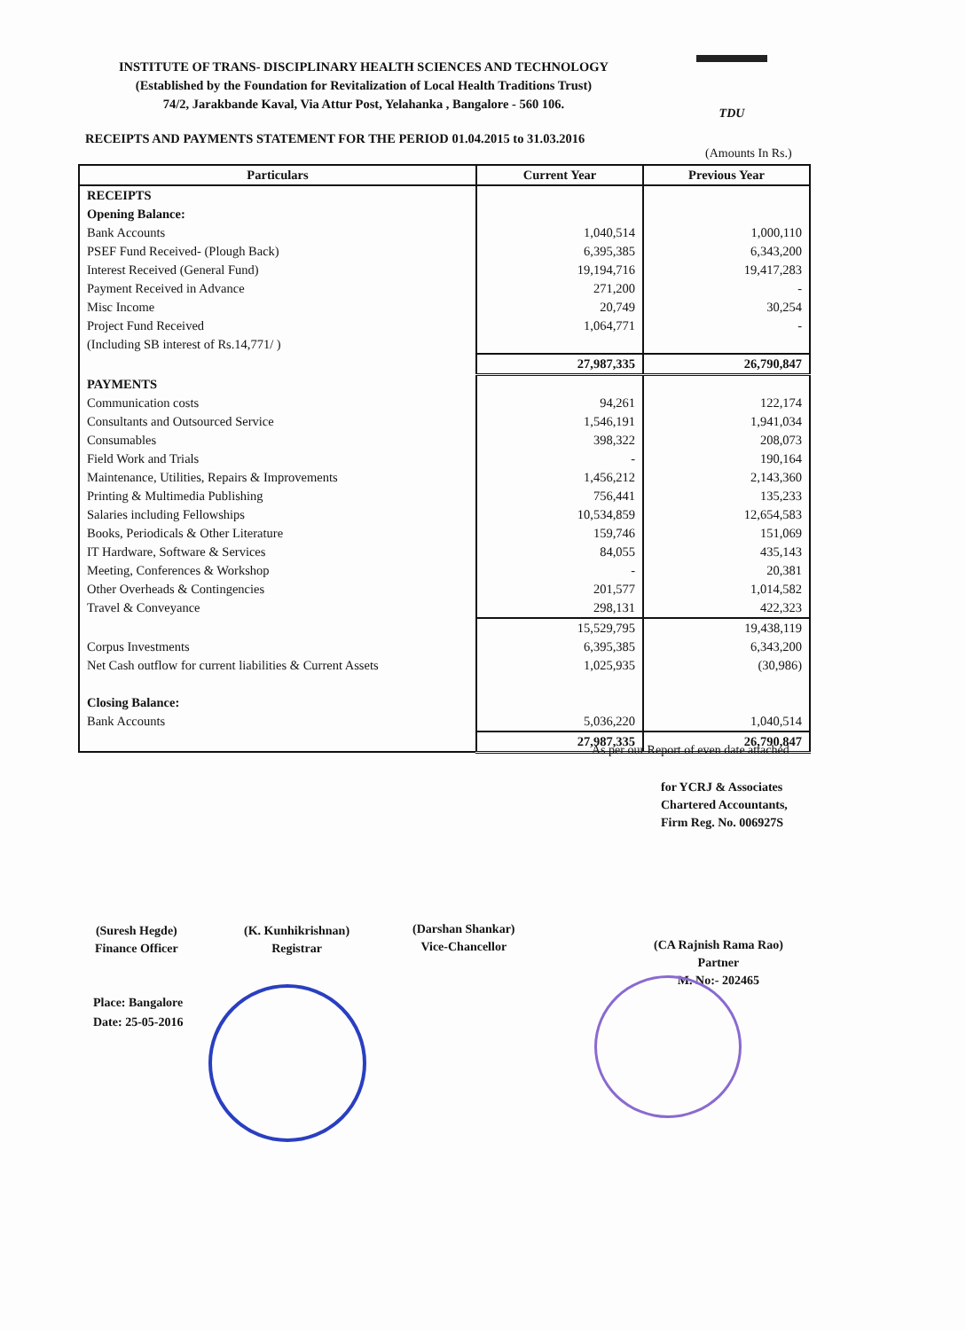INSTITUTE OF TRANS- DISCIPLINARY HEALTH SCIENCES AND TECHNOLOGY
(Established by the Foundation for Revitalization of Local Health Traditions Trust)
74/2, Jarakbande Kaval, Via Attur Post, Yelahanka , Bangalore - 560 106.
TDU
RECEIPTS AND PAYMENTS STATEMENT FOR THE PERIOD 01.04.2015 to 31.03.2016
(Amounts In Rs.)
| Particulars | Current Year | Previous Year |
| --- | --- | --- |
| RECEIPTS | | |
| Opening Balance: | | |
| Bank Accounts | 1,040,514 | 1,000,110 |
| PSEF Fund Received- (Plough Back) | 6,395,385 | 6,343,200 |
| Interest Received (General Fund) | 19,194,716 | 19,417,283 |
| Payment Received in Advance | 271,200 | - |
| Misc Income | 20,749 | 30,254 |
| Project Fund Received | 1,064,771 | - |
| (Including SB interest of Rs.14,771/ ) | | |
| | 27,987,335 | 26,790,847 |
| PAYMENTS | | |
| Communication costs | 94,261 | 122,174 |
| Consultants and Outsourced Service | 1,546,191 | 1,941,034 |
| Consumables | 398,322 | 208,073 |
| Field Work and Trials | - | 190,164 |
| Maintenance, Utilities, Repairs & Improvements | 1,456,212 | 2,143,360 |
| Printing & Multimedia Publishing | 756,441 | 135,233 |
| Salaries including Fellowships | 10,534,859 | 12,654,583 |
| Books, Periodicals & Other Literature | 159,746 | 151,069 |
| IT Hardware, Software & Services | 84,055 | 435,143 |
| Meeting, Conferences & Workshop | - | 20,381 |
| Other Overheads & Contingencies | 201,577 | 1,014,582 |
| Travel & Conveyance | 298,131 | 422,323 |
| | 15,529,795 | 19,438,119 |
| Corpus Investments | 6,395,385 | 6,343,200 |
| Net Cash outflow for current liabilities & Current Assets | 1,025,935 | (30,986) |
| Closing Balance: | | |
| Bank Accounts | 5,036,220 | 1,040,514 |
| | 27,987,335 | 26,790,847 |
As per our Report of even date attached
for YCRJ & Associates
Chartered Accountants,
Firm Reg. No. 006927S
(Suresh Hegde)
Finance Officer
(K. Kunhikrishnan)
Registrar
(Darshan Shankar)
Vice-Chancellor
(CA Rajnish Rama Rao)
Partner
M. No:- 202465
Place: Bangalore
Date: 25-05-2016